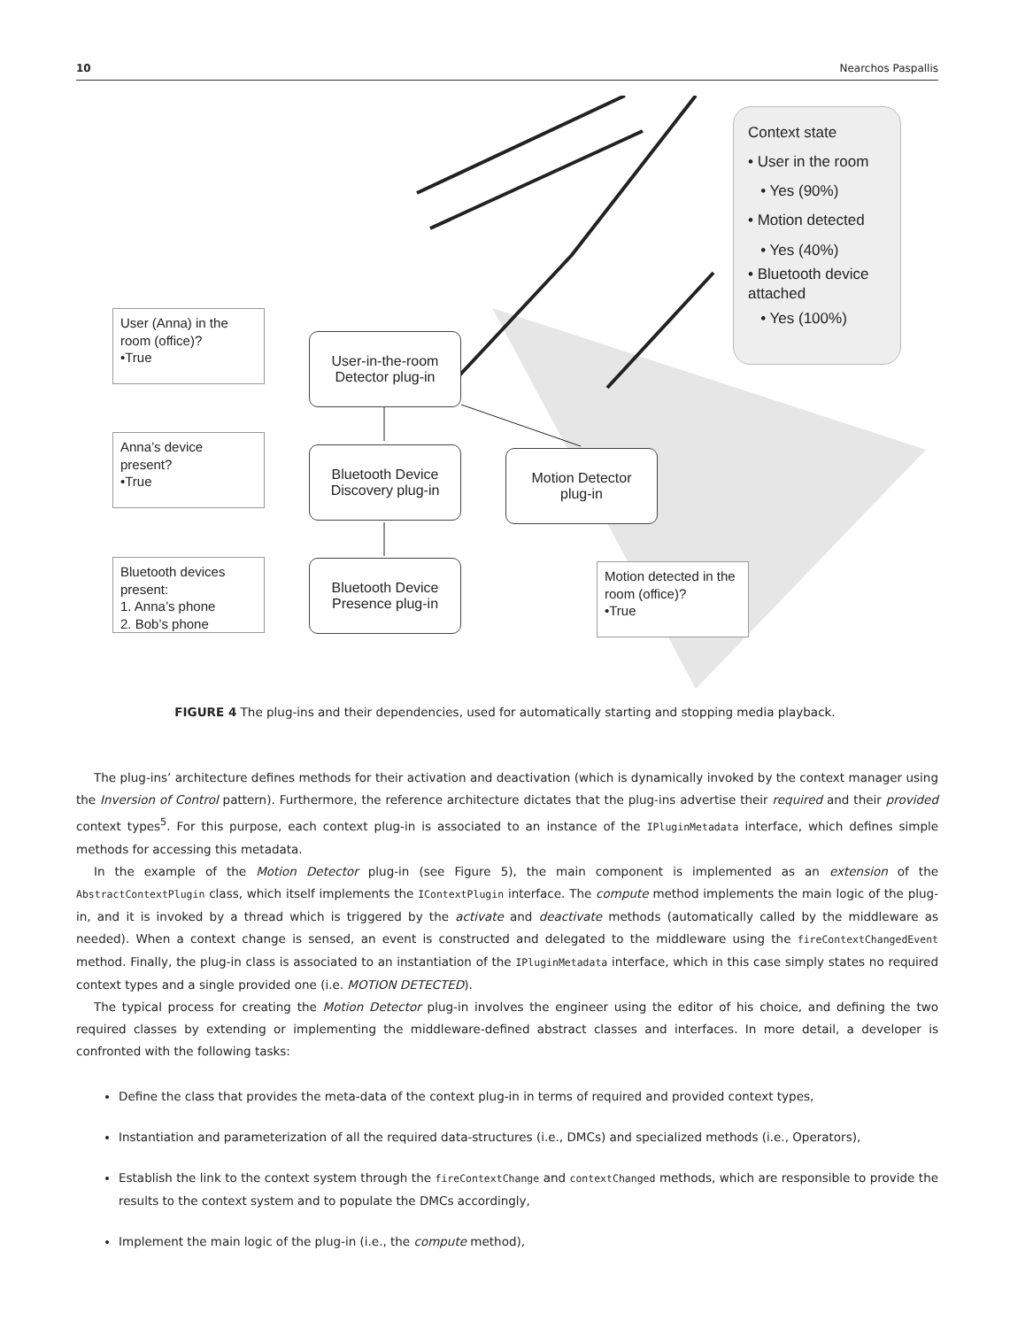10 Nearchos Paspallis
Context state
• User in the room
• Yes (90%)
• Motion detected
• Yes (40%)
• Bluetooth device attached
• Yes (100%)
User (Anna) in the room (office)?
•True
User-in-the-room
Detector plug-in
Anna’s device present?
•True
Bluetooth Device
Discovery plug-in
Motion Detector
plug-in
Bluetooth devices present:
1. Anna’s phone
2. Bob’s phone
Bluetooth Device
Presence plug-in
Motion detected in the room (office)?
•True
FIGURE 4 The plug-ins and their dependencies, used for automatically starting and stopping media playback.
The plug-ins’ architecture defines methods for their activation and deactivation (which is dynamically invoked by the context manager using the Inversion of Control pattern). Furthermore, the reference architecture dictates that the plug-ins advertise their required and their provided context types<sup>5</sup>. For this purpose, each context plug-in is associated to an instance of the IPluginMetadata interface, which defines simple methods for accessing this metadata.
In the example of the Motion Detector plug-in (see Figure 5), the main component is implemented as an extension of the AbstractContextPlugin class, which itself implements the IContextPlugin interface. The compute method implements the main logic of the plug-in, and it is invoked by a thread which is triggered by the activate and deactivate methods (automatically called by the middleware as needed). When a context change is sensed, an event is constructed and delegated to the middleware using the fireContextChangedEvent method. Finally, the plug-in class is associated to an instantiation of the IPluginMetadata interface, which in this case simply states no required context types and a single provided one (i.e. MOTION DETECTED).
The typical process for creating the Motion Detector plug-in involves the engineer using the editor of his choice, and defining the two required classes by extending or implementing the middleware-defined abstract classes and interfaces. In more detail, a developer is confronted with the following tasks:
Define the class that provides the meta-data of the context plug-in in terms of required and provided context types,
Instantiation and parameterization of all the required data-structures (i.e., DMCs) and specialized methods (i.e., Operators),
Establish the link to the context system through the fireContextChange and contextChanged methods, which are responsible to provide the results to the context system and to populate the DMCs accordingly,
Implement the main logic of the plug-in (i.e., the compute method),